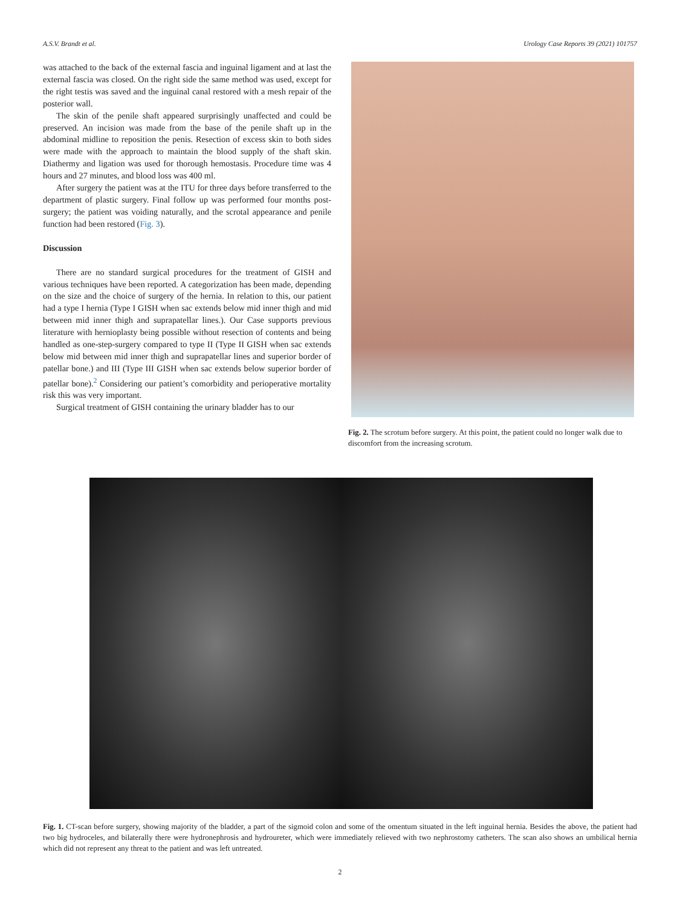A.S.V. Brandt et al. Urology Case Reports 39 (2021) 101757
was attached to the back of the external fascia and inguinal ligament and at last the external fascia was closed. On the right side the same method was used, except for the right testis was saved and the inguinal canal restored with a mesh repair of the posterior wall.
The skin of the penile shaft appeared surprisingly unaffected and could be preserved. An incision was made from the base of the penile shaft up in the abdominal midline to reposition the penis. Resection of excess skin to both sides were made with the approach to maintain the blood supply of the shaft skin. Diathermy and ligation was used for thorough hemostasis. Procedure time was 4 hours and 27 minutes, and blood loss was 400 ml.
After surgery the patient was at the ITU for three days before transferred to the department of plastic surgery. Final follow up was performed four months post-surgery; the patient was voiding naturally, and the scrotal appearance and penile function had been restored (Fig. 3).
Discussion
There are no standard surgical procedures for the treatment of GISH and various techniques have been reported. A categorization has been made, depending on the size and the choice of surgery of the hernia. In relation to this, our patient had a type I hernia (Type I GISH when sac extends below mid inner thigh and mid between mid inner thigh and suprapatellar lines.). Our Case supports previous literature with hernioplasty being possible without resection of contents and being handled as one-step-surgery compared to type II (Type II GISH when sac extends below mid between mid inner thigh and suprapatellar lines and superior border of patellar bone.) and III (Type III GISH when sac extends below superior border of patellar bone).<sup>2</sup> Considering our patient’s comorbidity and perioperative mortality risk this was very important.
Surgical treatment of GISH containing the urinary bladder has to our
Fig. 2. The scrotum before surgery. At this point, the patient could no longer walk due to discomfort from the increasing scrotum.
Fig. 1. CT-scan before surgery, showing majority of the bladder, a part of the sigmoid colon and some of the omentum situated in the left inguinal hernia. Besides the above, the patient had two big hydroceles, and bilaterally there were hydronephrosis and hydroureter, which were immediately relieved with two nephrostomy catheters. The scan also shows an umbilical hernia which did not represent any threat to the patient and was left untreated.
2